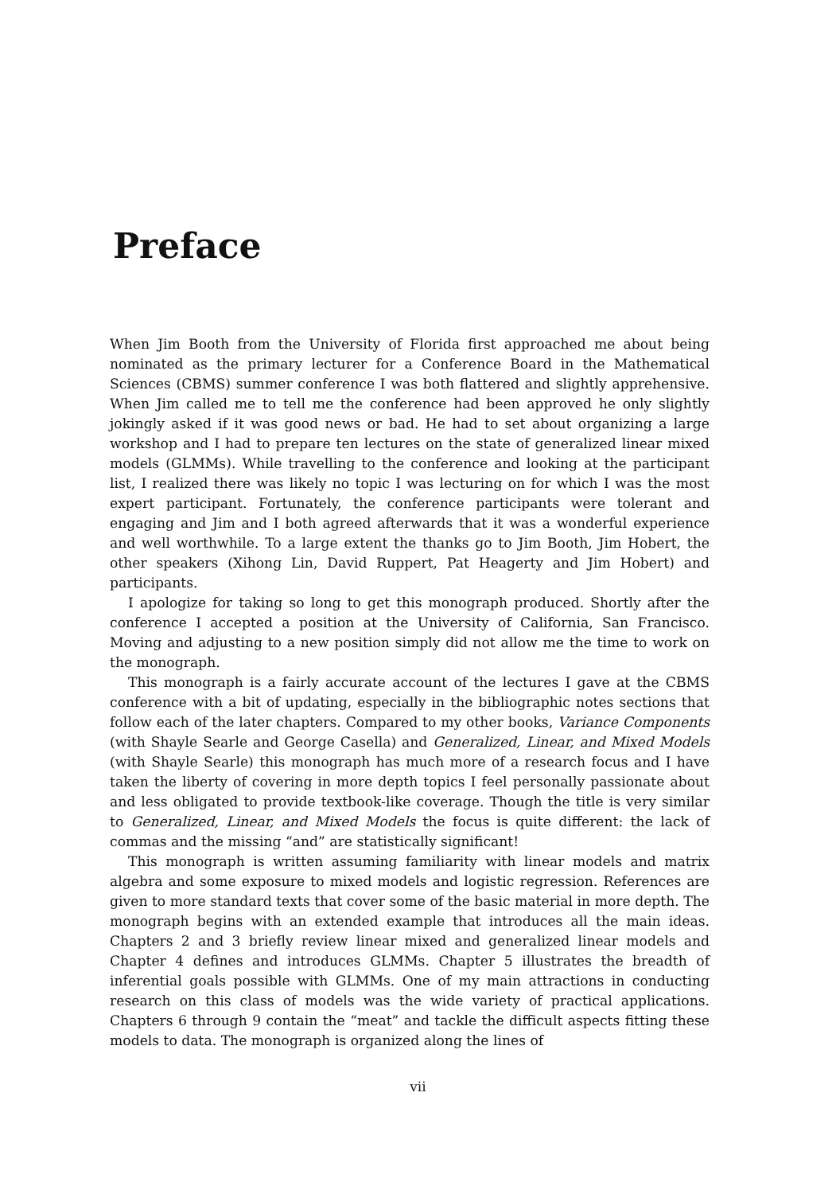Preface
When Jim Booth from the University of Florida first approached me about being nominated as the primary lecturer for a Conference Board in the Mathematical Sciences (CBMS) summer conference I was both flattered and slightly apprehensive. When Jim called me to tell me the conference had been approved he only slightly jokingly asked if it was good news or bad. He had to set about organizing a large workshop and I had to prepare ten lectures on the state of generalized linear mixed models (GLMMs). While travelling to the conference and looking at the participant list, I realized there was likely no topic I was lecturing on for which I was the most expert participant. Fortunately, the conference participants were tolerant and engaging and Jim and I both agreed afterwards that it was a wonderful experience and well worthwhile. To a large extent the thanks go to Jim Booth, Jim Hobert, the other speakers (Xihong Lin, David Ruppert, Pat Heagerty and Jim Hobert) and participants.
I apologize for taking so long to get this monograph produced. Shortly after the conference I accepted a position at the University of California, San Francisco. Moving and adjusting to a new position simply did not allow me the time to work on the monograph.
This monograph is a fairly accurate account of the lectures I gave at the CBMS conference with a bit of updating, especially in the bibliographic notes sections that follow each of the later chapters. Compared to my other books, Variance Components (with Shayle Searle and George Casella) and Generalized, Linear, and Mixed Models (with Shayle Searle) this monograph has much more of a research focus and I have taken the liberty of covering in more depth topics I feel personally passionate about and less obligated to provide textbook-like coverage. Though the title is very similar to Generalized, Linear, and Mixed Models the focus is quite different: the lack of commas and the missing “and” are statistically significant!
This monograph is written assuming familiarity with linear models and matrix algebra and some exposure to mixed models and logistic regression. References are given to more standard texts that cover some of the basic material in more depth. The monograph begins with an extended example that introduces all the main ideas. Chapters 2 and 3 briefly review linear mixed and generalized linear models and Chapter 4 defines and introduces GLMMs. Chapter 5 illustrates the breadth of inferential goals possible with GLMMs. One of my main attractions in conducting research on this class of models was the wide variety of practical applications. Chapters 6 through 9 contain the “meat” and tackle the difficult aspects fitting these models to data. The monograph is organized along the lines of
vii